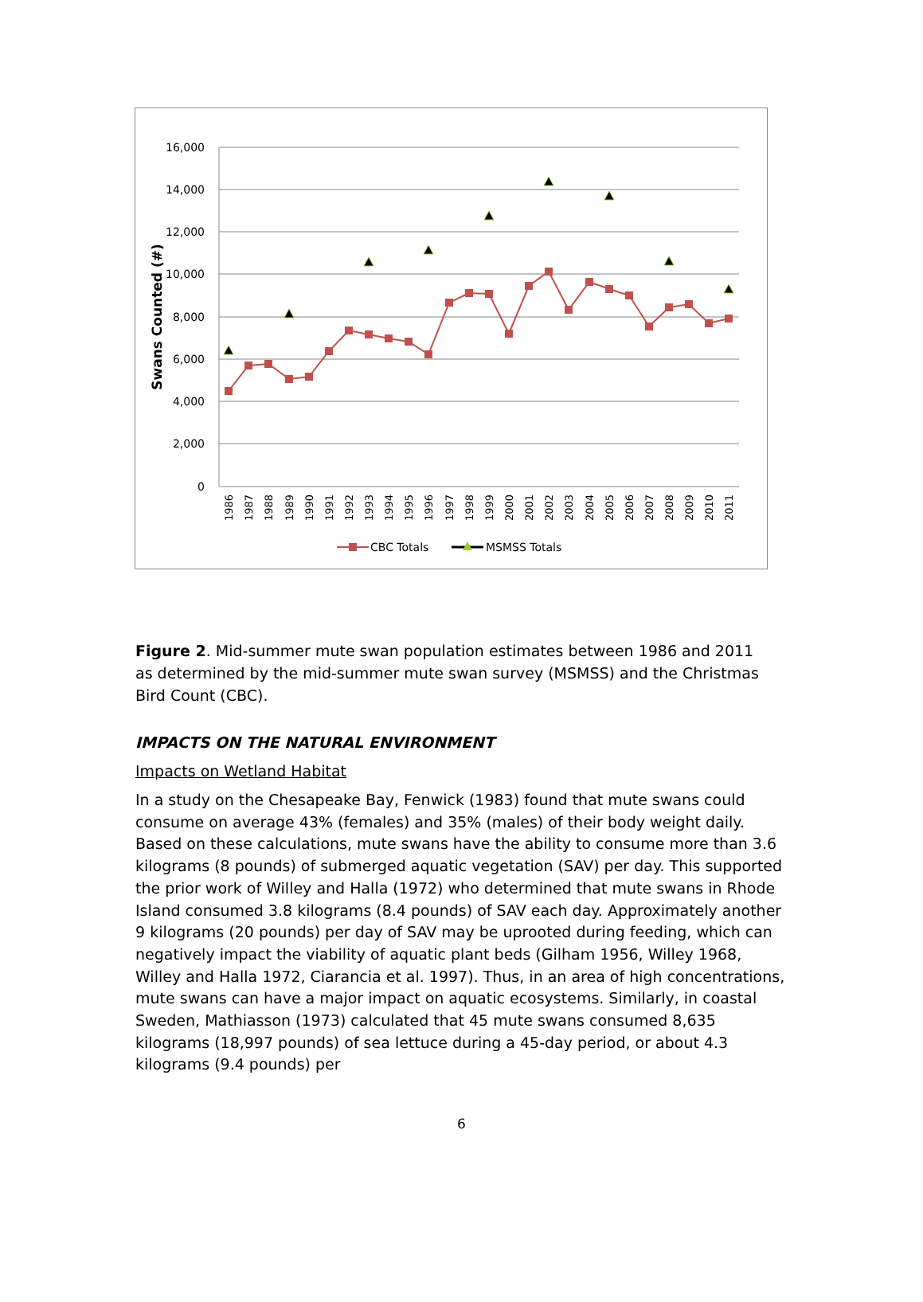16,000
14,000
12,000
10,000
8,000
6,000
4,000
2,000
0
Swans Counted (#)
1986
1987
1988
1989
1990
1991
1992
1993
1994
1995
1996
1997
1998
1999
2000
2001
2002
2003
2004
2005
2006
2007
2008
2009
2010
2011
CBC Totals
MSMSS Totals
Figure 2. Mid-summer mute swan population estimates between 1986 and 2011 as determined by the mid-summer mute swan survey (MSMSS) and the Christmas Bird Count (CBC).
IMPACTS ON THE NATURAL ENVIRONMENT
Impacts on Wetland Habitat
In a study on the Chesapeake Bay, Fenwick (1983) found that mute swans could consume on average 43% (females) and 35% (males) of their body weight daily. Based on these calculations, mute swans have the ability to consume more than 3.6 kilograms (8 pounds) of submerged aquatic vegetation (SAV) per day. This supported the prior work of Willey and Halla (1972) who determined that mute swans in Rhode Island consumed 3.8 kilograms (8.4 pounds) of SAV each day. Approximately another 9 kilograms (20 pounds) per day of SAV may be uprooted during feeding, which can negatively impact the viability of aquatic plant beds (Gilham 1956, Willey 1968, Willey and Halla 1972, Ciarancia et al. 1997). Thus, in an area of high concentrations, mute swans can have a major impact on aquatic ecosystems. Similarly, in coastal Sweden, Mathiasson (1973) calculated that 45 mute swans consumed 8,635 kilograms (18,997 pounds) of sea lettuce during a 45-day period, or about 4.3 kilograms (9.4 pounds) per
6